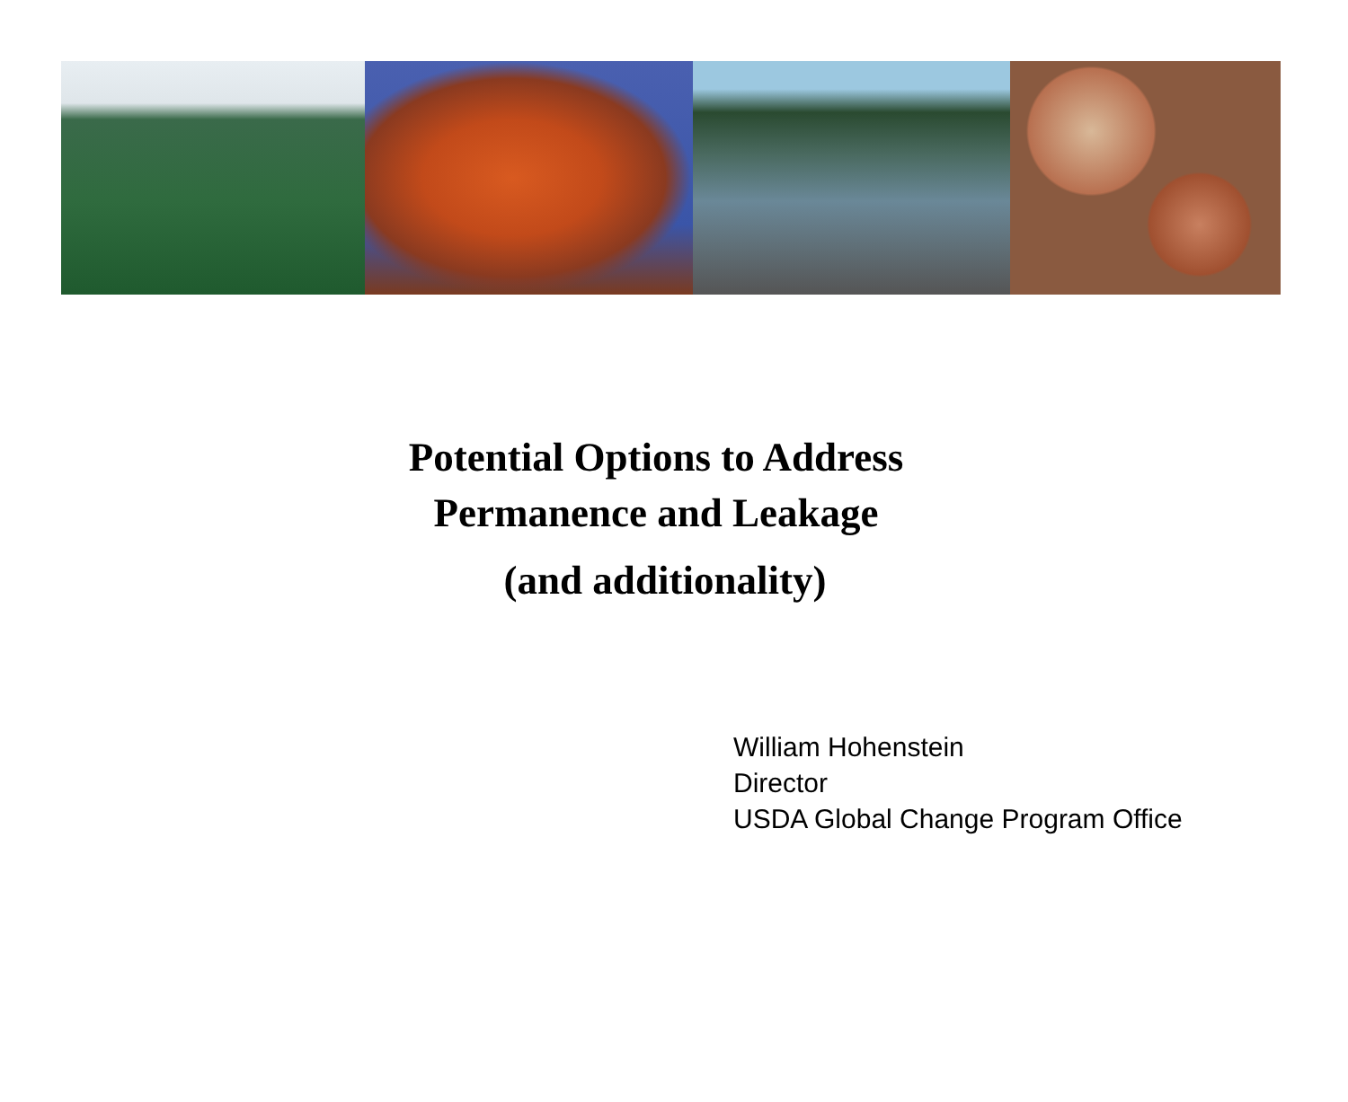Potential Options to Address
Permanence and Leakage
(and additionality)
William Hohenstein
Director
USDA Global Change Program Office